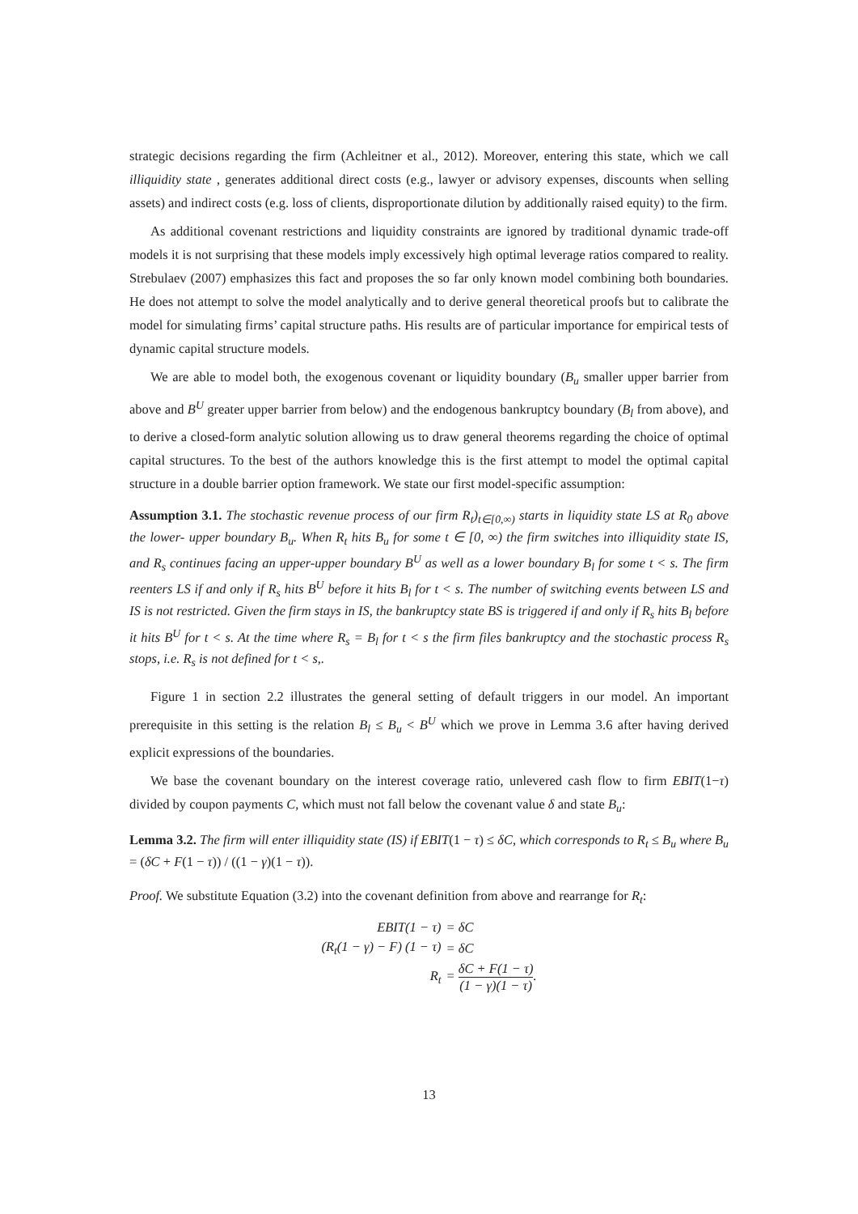strategic decisions regarding the firm (Achleitner et al., 2012). Moreover, entering this state, which we call illiquidity state , generates additional direct costs (e.g., lawyer or advisory expenses, discounts when selling assets) and indirect costs (e.g. loss of clients, disproportionate dilution by additionally raised equity) to the firm.
As additional covenant restrictions and liquidity constraints are ignored by traditional dynamic trade-off models it is not surprising that these models imply excessively high optimal leverage ratios compared to reality. Strebulaev (2007) emphasizes this fact and proposes the so far only known model combining both boundaries. He does not attempt to solve the model analytically and to derive general theoretical proofs but to calibrate the model for simulating firms’ capital structure paths. His results are of particular importance for empirical tests of dynamic capital structure models.
We are able to model both, the exogenous covenant or liquidity boundary (B<sub>u</sub> smaller upper barrier from above and B<sup>U</sup> greater upper barrier from below) and the endogenous bankruptcy boundary (B<sub>l</sub> from above), and to derive a closed-form analytic solution allowing us to draw general theorems regarding the choice of optimal capital structures. To the best of the authors knowledge this is the first attempt to model the optimal capital structure in a double barrier option framework. We state our first model-specific assumption:
Assumption 3.1. The stochastic revenue process of our firm R<sub>t</sub>)<sub>t∈[0,∞)</sub> starts in liquidity state LS at R<sub>0</sub> above the lower- upper boundary B<sub>u</sub>. When R<sub>t</sub> hits B<sub>u</sub> for some t ∈ [0, ∞) the firm switches into illiquidity state IS, and R<sub>s</sub> continues facing an upper-upper boundary B<sup>U</sup> as well as a lower boundary B<sub>l</sub> for some t < s. The firm reenters LS if and only if R<sub>s</sub> hits B<sup>U</sup> before it hits B<sub>l</sub> for t < s. The number of switching events between LS and IS is not restricted. Given the firm stays in IS, the bankruptcy state BS is triggered if and only if R<sub>s</sub> hits B<sub>l</sub> before it hits B<sup>U</sup> for t < s. At the time where R<sub>s</sub> = B<sub>l</sub> for t < s the firm files bankruptcy and the stochastic process R<sub>s</sub> stops, i.e. R<sub>s</sub> is not defined for t < s,.
Figure 1 in section 2.2 illustrates the general setting of default triggers in our model. An important prerequisite in this setting is the relation B<sub>l</sub> ≤ B<sub>u</sub> < B<sup>U</sup> which we prove in Lemma 3.6 after having derived explicit expressions of the boundaries.
We base the covenant boundary on the interest coverage ratio, unlevered cash flow to firm EBIT(1−τ) divided by coupon payments C, which must not fall below the covenant value δ and state B<sub>u</sub>:
Lemma 3.2. The firm will enter illiquidity state (IS) if EBIT(1 − τ) ≤ δC, which corresponds to R<sub>t</sub> ≤ B<sub>u</sub> where B<sub>u</sub> = (δC + F(1 − τ)) / ((1 − γ)(1 − τ)).
Proof. We substitute Equation (3.2) into the covenant definition from above and rearrange for R<sub>t</sub>:
| EBIT(1 − τ) | = δC |
| (R<sub>t</sub>(1 − γ) − F) (1 − τ) | = δC |
| R<sub>t</sub> | = δC + F(1 − τ) (1 − γ)(1 − τ) . |
13